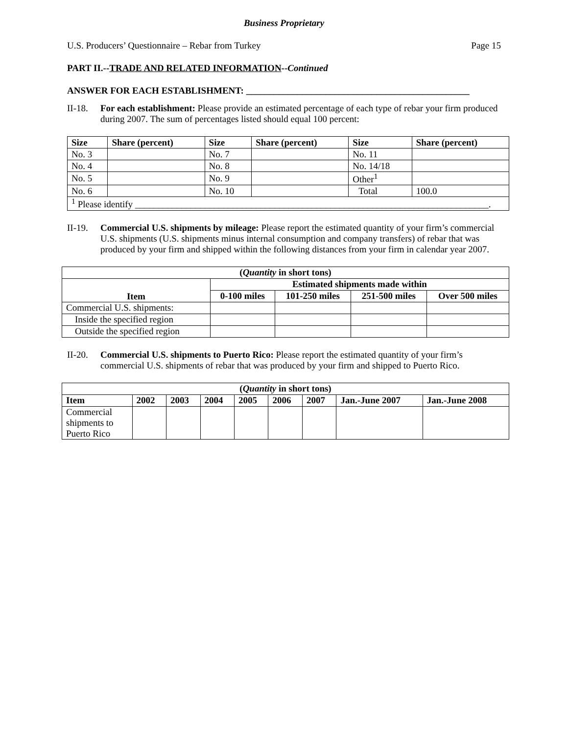Business Proprietary
U.S. Producers’ Questionnaire – Rebar from Turkey Page 15
PART II.--TRADE AND RELATED INFORMATION--Continued
ANSWER FOR EACH ESTABLISHMENT: ________________________________________________
II-18. For each establishment: Please provide an estimated percentage of each type of rebar your firm produced during 2007. The sum of percentages listed should equal 100 percent:
| Size | Share (percent) | Size | Share (percent) | Size | Share (percent) |
| --- | --- | --- | --- | --- | --- |
| No. 3 | | No. 7 | | No. 11 | |
| No. 4 | | No. 8 | | No. 14/18 | |
| No. 5 | | No. 9 | | Other<sup>1</sup> | |
| No. 6 | | No. 10 | | Total | 100.0 |
| <sup>1</sup> Please identify ____________________________________________________________________________. | | | | | |
II-19. Commercial U.S. shipments by mileage: Please report the estimated quantity of your firm’s commercial U.S. shipments (U.S. shipments minus internal consumption and company transfers) of rebar that was produced by your firm and shipped within the following distances from your firm in calendar year 2007.
| ( Quantity in short tons) | | | | |
| --- | --- | --- | --- | --- |
| Item | Estimated shipments made within | | | |
| | 0-100 miles | 101-250 miles | 251-500 miles | Over 500 miles |
| Commercial U.S. shipments: | | | | |
| Inside the specified region | | | | |
| Outside the specified region | | | | |
II-20. Commercial U.S. shipments to Puerto Rico: Please report the estimated quantity of your firm’s commercial U.S. shipments of rebar that was produced by your firm and shipped to Puerto Rico.
| ( Quantity in short tons) | | | | | | | | |
| --- | --- | --- | --- | --- | --- | --- | --- | --- |
| Item | 2002 | 2003 | 2004 | 2005 | 2006 | 2007 | Jan.-June 2007 | Jan.-June 2008 |
| Commercial shipments to Puerto Rico | | | | | | | | |